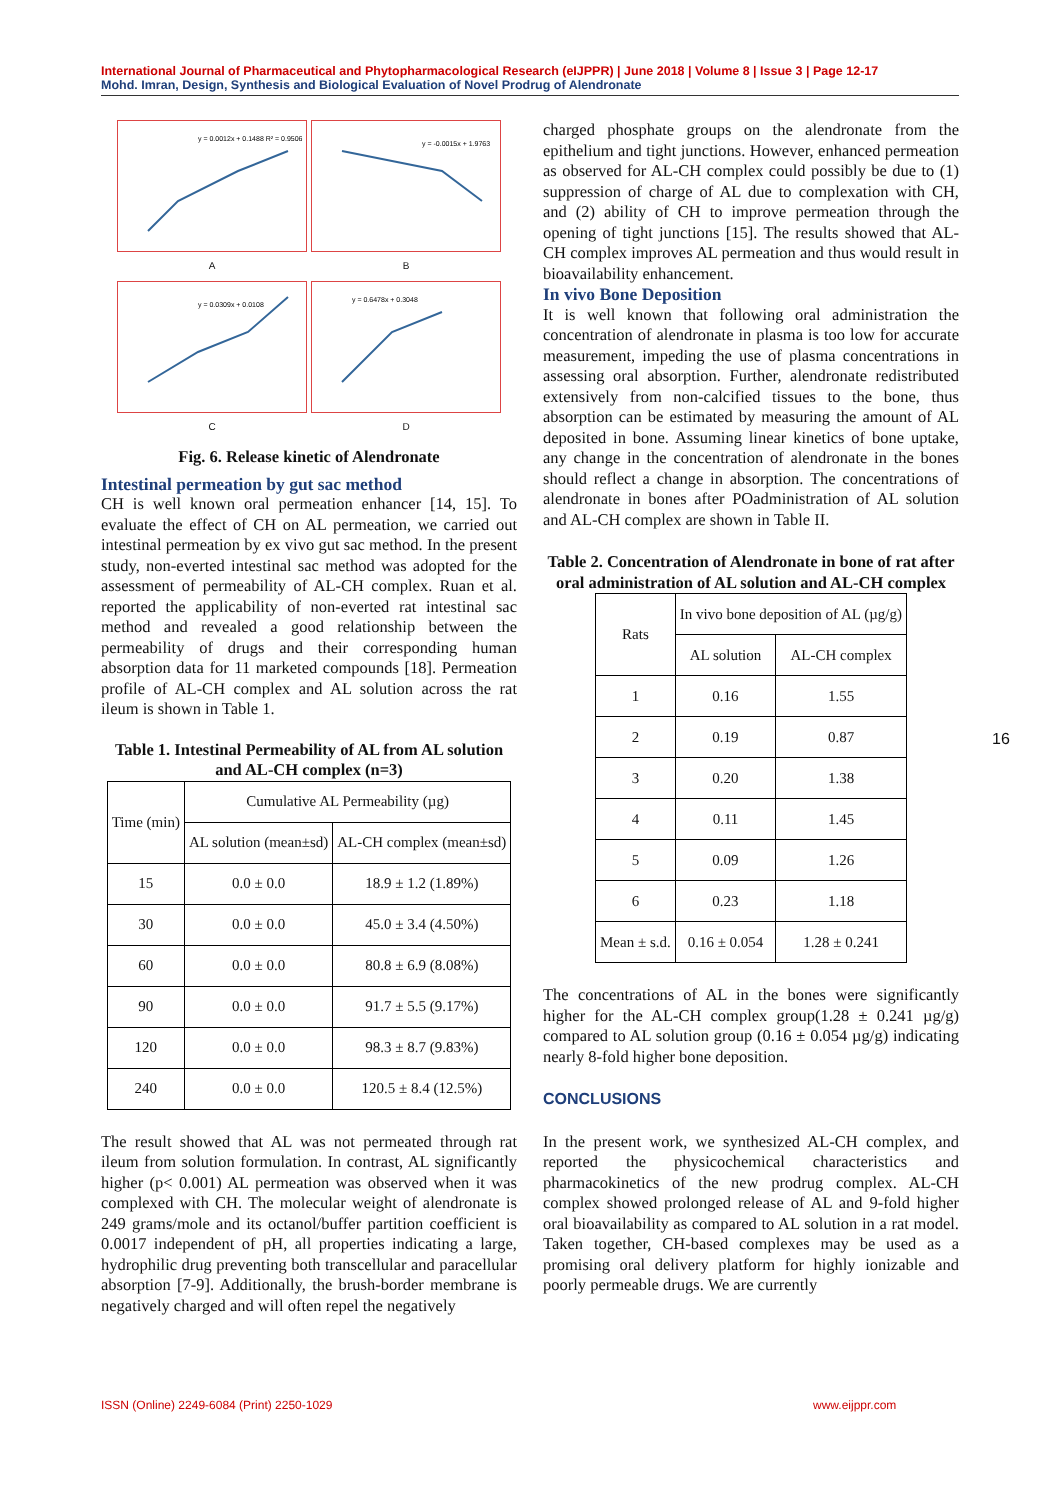International Journal of Pharmaceutical and Phytopharmacological Research (eIJPPR) | June 2018 | Volume 8 | Issue 3 | Page 12-17
Mohd. Imran, Design, Synthesis and Biological Evaluation of Novel Prodrug of Alendronate
y = 0.0012x + 0.1488 R² = 0.9506
y = -0.0015x + 1.9763
A
B
y = 0.0309x + 0.0108
y = 0.6478x + 0.3048
C
D
Fig. 6. Release kinetic of Alendronate
Intestinal permeation by gut sac method
CH is well known oral permeation enhancer [14, 15]. To evaluate the effect of CH on AL permeation, we carried out intestinal permeation by ex vivo gut sac method. In the present study, non-everted intestinal sac method was adopted for the assessment of permeability of AL-CH complex. Ruan et al. reported the applicability of non-everted rat intestinal sac method and revealed a good relationship between the permeability of drugs and their corresponding human absorption data for 11 marketed compounds [18]. Permeation profile of AL-CH complex and AL solution across the rat ileum is shown in Table 1.
Table 1. Intestinal Permeability of AL from AL solution and AL-CH complex (n=3)
| Time (min) | Cumulative AL Permeability (µg) | |
| --- | --- | --- |
| | AL solution (mean±sd) | AL-CH complex (mean±sd) |
| 15 | 0.0 ± 0.0 | 18.9 ± 1.2 (1.89%) |
| 30 | 0.0 ± 0.0 | 45.0 ± 3.4 (4.50%) |
| 60 | 0.0 ± 0.0 | 80.8 ± 6.9 (8.08%) |
| 90 | 0.0 ± 0.0 | 91.7 ± 5.5 (9.17%) |
| 120 | 0.0 ± 0.0 | 98.3 ± 8.7 (9.83%) |
| 240 | 0.0 ± 0.0 | 120.5 ± 8.4 (12.5%) |
The result showed that AL was not permeated through rat ileum from solution formulation. In contrast, AL significantly higher (p< 0.001) AL permeation was observed when it was complexed with CH. The molecular weight of alendronate is 249 grams/mole and its octanol/buffer partition coefficient is 0.0017 independent of pH, all properties indicating a large, hydrophilic drug preventing both transcellular and paracellular absorption [7-9]. Additionally, the brush-border membrane is negatively charged and will often repel the negatively
charged phosphate groups on the alendronate from the epithelium and tight junctions. However, enhanced permeation as observed for AL-CH complex could possibly be due to (1) suppression of charge of AL due to complexation with CH, and (2) ability of CH to improve permeation through the opening of tight junctions [15]. The results showed that AL-CH complex improves AL permeation and thus would result in bioavailability enhancement.
In vivo Bone Deposition
It is well known that following oral administration the concentration of alendronate in plasma is too low for accurate measurement, impeding the use of plasma concentrations in assessing oral absorption. Further, alendronate redistributed extensively from non-calcified tissues to the bone, thus absorption can be estimated by measuring the amount of AL deposited in bone. Assuming linear kinetics of bone uptake, any change in the concentration of alendronate in the bones should reflect a change in absorption. The concentrations of alendronate in bones after POadministration of AL solution and AL-CH complex are shown in Table II.
Table 2. Concentration of Alendronate in bone of rat after oral administration of AL solution and AL-CH complex
| Rats | In vivo bone deposition of AL (µg/g) | |
| --- | --- | --- |
| | AL solution | AL-CH complex |
| 1 | 0.16 | 1.55 |
| 2 | 0.19 | 0.87 |
| 3 | 0.20 | 1.38 |
| 4 | 0.11 | 1.45 |
| 5 | 0.09 | 1.26 |
| 6 | 0.23 | 1.18 |
| Mean ± s.d. | 0.16 ± 0.054 | 1.28 ± 0.241 |
The concentrations of AL in the bones were significantly higher for the AL-CH complex group(1.28 ± 0.241 µg/g) compared to AL solution group (0.16 ± 0.054 µg/g) indicating nearly 8-fold higher bone deposition.
CONCLUSIONS
In the present work, we synthesized AL-CH complex, and reported the physicochemical characteristics and pharmacokinetics of the new prodrug complex. AL-CH complex showed prolonged release of AL and 9-fold higher oral bioavailability as compared to AL solution in a rat model. Taken together, CH-based complexes may be used as a promising oral delivery platform for highly ionizable and poorly permeable drugs. We are currently
16
ISSN (Online) 2249-6084 (Print) 2250-1029
www.eijppr.com